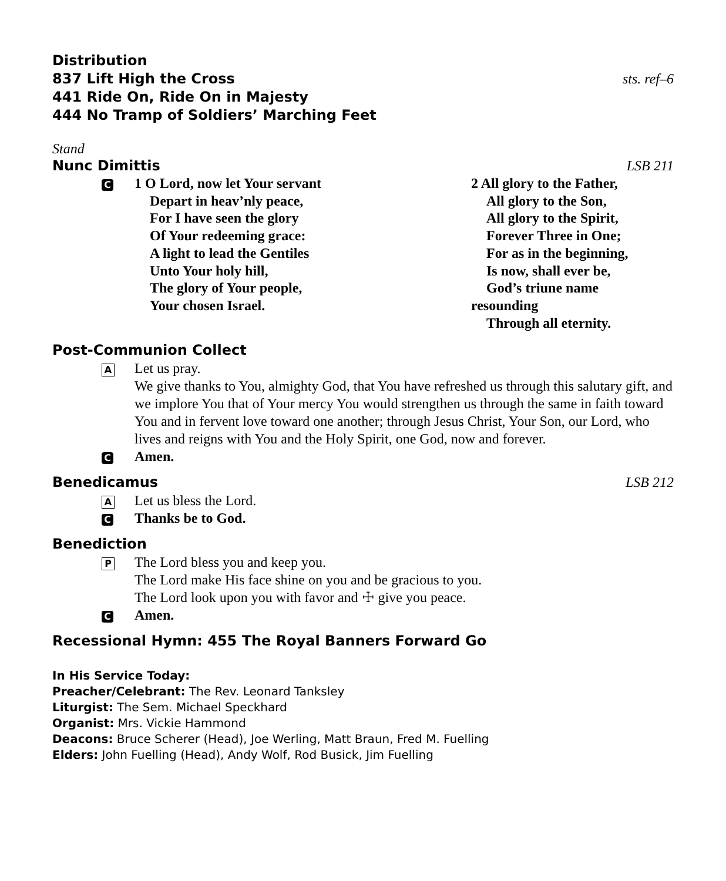Distribution
837 Lift High the Cross sts. ref–6
441 Ride On, Ride On in Majesty
444 No Tramp of Soldiers’ Marching Feet
Stand
Nunc Dimittis LSB 211
C
1 O Lord, now let Your servant
Depart in heav’nly peace,
For I have seen the glory
Of Your redeeming grace:
A light to lead the Gentiles
Unto Your holy hill,
The glory of Your people,
Your chosen Israel.
2 All glory to the Father,
All glory to the Son,
All glory to the Spirit,
Forever Three in One;
For as in the beginning,
Is now, shall ever be,
God’s triune name
resounding
Through all eternity.
Post-Communion Collect
A
Let us pray.
We give thanks to You, almighty God, that You have refreshed us through this salutary gift, and we implore You that of Your mercy You would strengthen us through the same in faith toward You and in fervent love toward one another; through Jesus Christ, Your Son, our Lord, who lives and reigns with You and the Holy Spirit, one God, now and forever.
C
Amen.
Benedicamus LSB 212
A
Let us bless the Lord.
C
Thanks be to God.
Benediction
P
The Lord bless you and keep you.
The Lord make His face shine on you and be gracious to you.
The Lord look upon you with favor and ☩ give you peace.
C
Amen.
Recessional Hymn: 455 The Royal Banners Forward Go
In His Service Today:
Preacher/Celebrant: The Rev. Leonard Tanksley
Liturgist: The Sem. Michael Speckhard
Organist: Mrs. Vickie Hammond
Deacons: Bruce Scherer (Head), Joe Werling, Matt Braun, Fred M. Fuelling
Elders: John Fuelling (Head), Andy Wolf, Rod Busick, Jim Fuelling